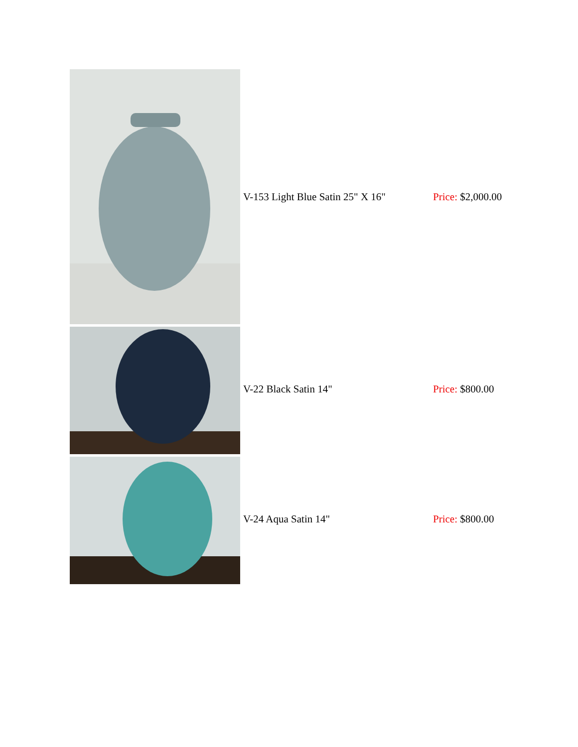| | V-153 Light Blue Satin 25" X 16" | Price: $2,000.00 |
| | V-22 Black Satin 14" | Price: $800.00 |
| | V-24 Aqua Satin 14" | Price: $800.00 |